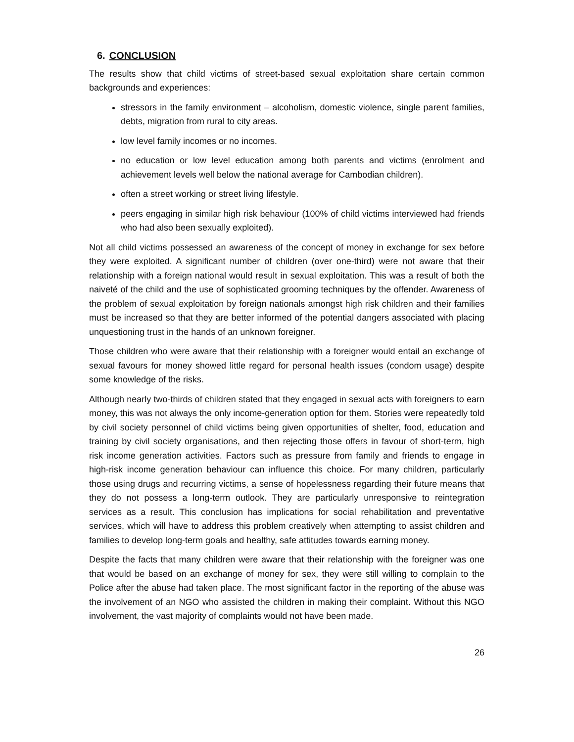6. CONCLUSION
The results show that child victims of street-based sexual exploitation share certain common backgrounds and experiences:
stressors in the family environment – alcoholism, domestic violence, single parent families, debts, migration from rural to city areas.
low level family incomes or no incomes.
no education or low level education among both parents and victims (enrolment and achievement levels well below the national average for Cambodian children).
often a street working or street living lifestyle.
peers engaging in similar high risk behaviour (100% of child victims interviewed had friends who had also been sexually exploited).
Not all child victims possessed an awareness of the concept of money in exchange for sex before they were exploited. A significant number of children (over one-third) were not aware that their relationship with a foreign national would result in sexual exploitation. This was a result of both the naiveté of the child and the use of sophisticated grooming techniques by the offender. Awareness of the problem of sexual exploitation by foreign nationals amongst high risk children and their families must be increased so that they are better informed of the potential dangers associated with placing unquestioning trust in the hands of an unknown foreigner.
Those children who were aware that their relationship with a foreigner would entail an exchange of sexual favours for money showed little regard for personal health issues (condom usage) despite some knowledge of the risks.
Although nearly two-thirds of children stated that they engaged in sexual acts with foreigners to earn money, this was not always the only income-generation option for them. Stories were repeatedly told by civil society personnel of child victims being given opportunities of shelter, food, education and training by civil society organisations, and then rejecting those offers in favour of short-term, high risk income generation activities. Factors such as pressure from family and friends to engage in high-risk income generation behaviour can influence this choice. For many children, particularly those using drugs and recurring victims, a sense of hopelessness regarding their future means that they do not possess a long-term outlook. They are particularly unresponsive to reintegration services as a result. This conclusion has implications for social rehabilitation and preventative services, which will have to address this problem creatively when attempting to assist children and families to develop long-term goals and healthy, safe attitudes towards earning money.
Despite the facts that many children were aware that their relationship with the foreigner was one that would be based on an exchange of money for sex, they were still willing to complain to the Police after the abuse had taken place. The most significant factor in the reporting of the abuse was the involvement of an NGO who assisted the children in making their complaint. Without this NGO involvement, the vast majority of complaints would not have been made.
26